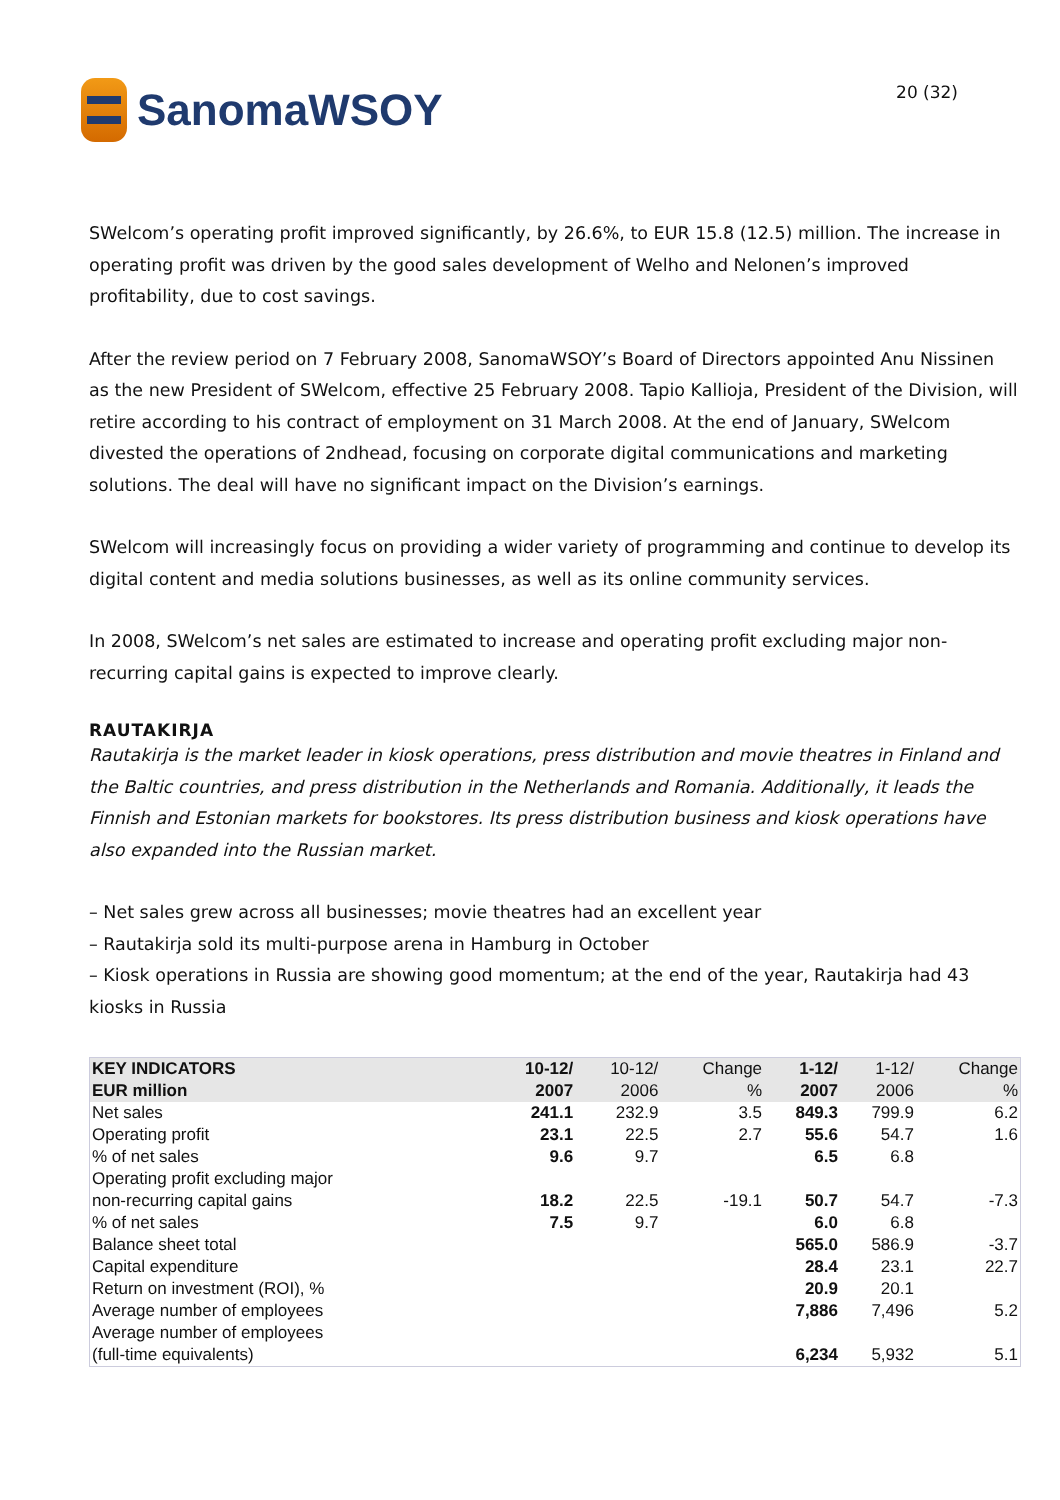SanomaWSOY
20 (32)
SWelcom’s operating profit improved significantly, by 26.6%, to EUR 15.8 (12.5) million. The increase in operating profit was driven by the good sales development of Welho and Nelonen’s improved profitability, due to cost savings.
After the review period on 7 February 2008, SanomaWSOY’s Board of Directors appointed Anu Nissinen as the new President of SWelcom, effective 25 February 2008. Tapio Kallioja, President of the Division, will retire according to his contract of employment on 31 March 2008. At the end of January, SWelcom divested the operations of 2ndhead, focusing on corporate digital communications and marketing solutions. The deal will have no significant impact on the Division’s earnings.
SWelcom will increasingly focus on providing a wider variety of programming and continue to develop its digital content and media solutions businesses, as well as its online community services.
In 2008, SWelcom’s net sales are estimated to increase and operating profit excluding major non-recurring capital gains is expected to improve clearly.
RAUTAKIRJA
Rautakirja is the market leader in kiosk operations, press distribution and movie theatres in Finland and the Baltic countries, and press distribution in the Netherlands and Romania. Additionally, it leads the Finnish and Estonian markets for bookstores. Its press distribution business and kiosk operations have also expanded into the Russian market.
– Net sales grew across all businesses; movie theatres had an excellent year
– Rautakirja sold its multi-purpose arena in Hamburg in October
– Kiosk operations in Russia are showing good momentum; at the end of the year, Rautakirja had 43 kiosks in Russia
| KEY INDICATORS EUR million | 10-12/ 2007 | 10-12/ 2006 | Change % | 1-12/ 2007 | 1-12/ 2006 | Change % |
| --- | --- | --- | --- | --- | --- | --- |
| Net sales | 241.1 | 232.9 | 3.5 | 849.3 | 799.9 | 6.2 |
| Operating profit | 23.1 | 22.5 | 2.7 | 55.6 | 54.7 | 1.6 |
| % of net sales | 9.6 | 9.7 | | 6.5 | 6.8 | |
| Operating profit excluding major non-recurring capital gains | 18.2 | 22.5 | -19.1 | 50.7 | 54.7 | -7.3 |
| % of net sales | 7.5 | 9.7 | | 6.0 | 6.8 | |
| Balance sheet total | | | | 565.0 | 586.9 | -3.7 |
| Capital expenditure | | | | 28.4 | 23.1 | 22.7 |
| Return on investment (ROI), % | | | | 20.9 | 20.1 | |
| Average number of employees | | | | 7,886 | 7,496 | 5.2 |
| Average number of employees (full-time equivalents) | | | | 6,234 | 5,932 | 5.1 |